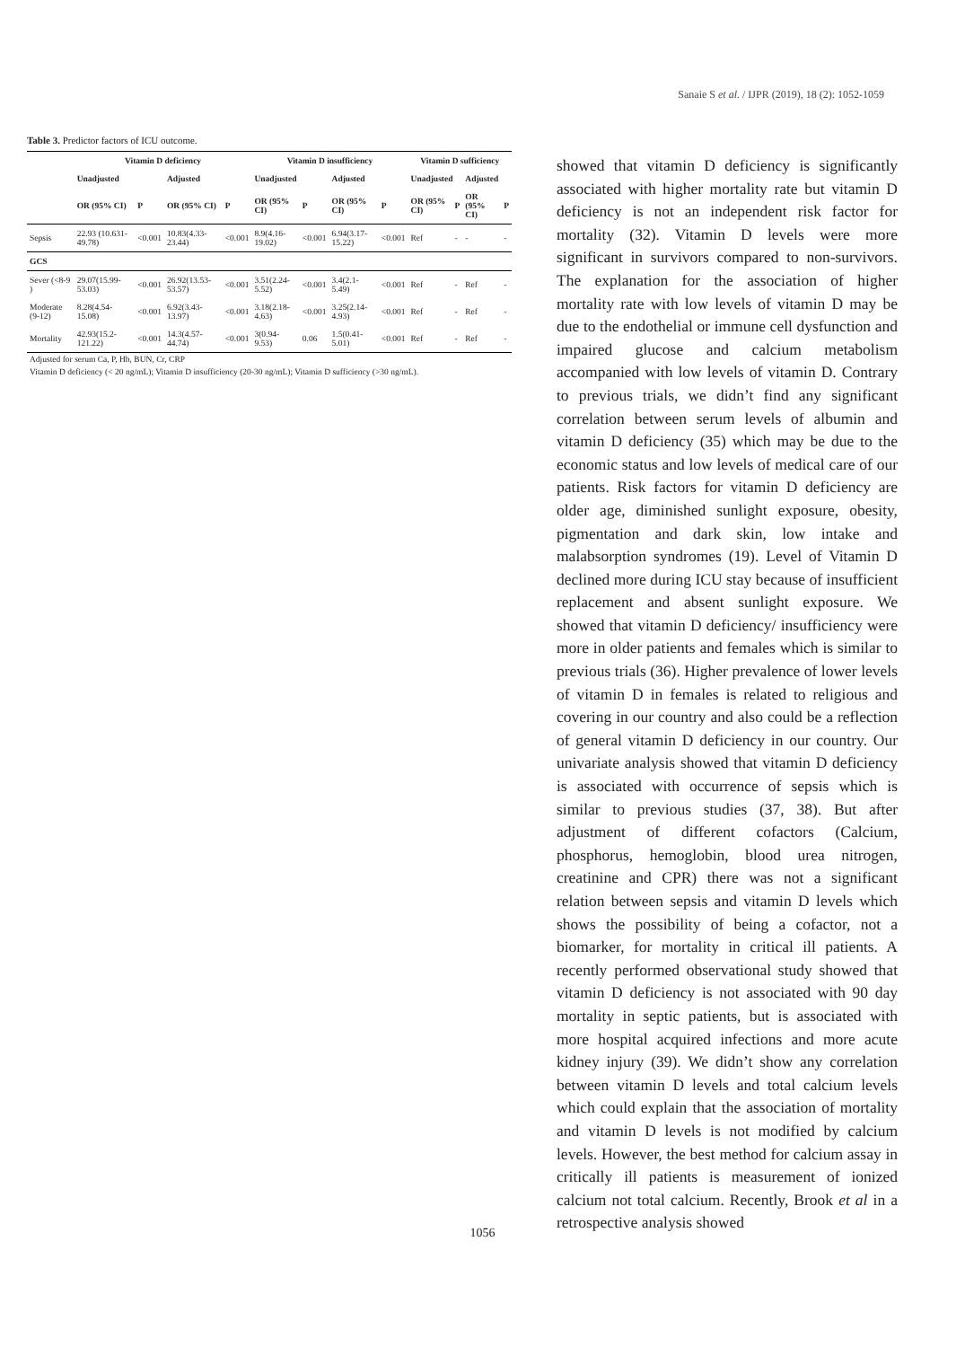Sanaie S et al. / IJPR (2019), 18 (2): 1052-1059
Table 3. Predictor factors of ICU outcome.
| | Vitamin D deficiency | | | | Vitamin D insufficiency | | | | Vitamin D sufficiency | | | |
| --- | --- | --- | --- | --- | --- | --- | --- | --- | --- | --- | --- | --- |
| | Unadjusted | | Adjusted | | Unadjusted | | Adjusted | | Unadjusted | | Adjusted | |
| | OR (95% CI) | P | OR (95% CI) | P | OR (95% CI) | P | OR (95% CI) | P | OR (95% CI) | P | OR (95% CI) | P |
| Sepsis | 22.93 (10.631-49.78) | <0.001 | 10.83(4.33-23.44) | <0.001 | 8.9(4.16-19.02) | <0.001 | 6.94(3.17-15.22) | <0.001 | Ref | - | - | - |
| GCS | | | | | | | | | | | | |
| Sever (<8-9 ) | 29.07(15.99-53.03) | <0.001 | 26.92(13.53-53.57) | <0.001 | 3.51(2.24-5.52) | <0.001 | 3.4(2.1-5.49) | <0.001 | Ref | - | Ref | - |
| Moderate (9-12) | 8.28(4.54-15.08) | <0.001 | 6.92(3.43-13.97) | <0.001 | 3.18(2.18-4.63) | <0.001 | 3.25(2.14-4.93) | <0.001 | Ref | - | Ref | - |
| Mortality | 42.93(15.2-121.22) | <0.001 | 14.3(4.57-44.74) | <0.001 | 3(0.94-9.53) | 0.06 | 1.5(0.41-5.01) | <0.001 | Ref | - | Ref | - |
| Adjusted for serum Ca, P, Hb, BUN, Cr, CRP | | | | | | | | | | | | |
| Vitamin D deficiency (< 20 ng/mL); Vitamin D insufficiency (20-30 ng/mL); Vitamin D sufficiency (>30 ng/mL). | | | | | | | | | | | | |
showed that vitamin D deficiency is significantly associated with higher mortality rate but vitamin D deficiency is not an independent risk factor for mortality (32). Vitamin D levels were more significant in survivors compared to non-survivors. The explanation for the association of higher mortality rate with low levels of vitamin D may be due to the endothelial or immune cell dysfunction and impaired glucose and calcium metabolism accompanied with low levels of vitamin D. Contrary to previous trials, we didn’t find any significant correlation between serum levels of albumin and vitamin D deficiency (35) which may be due to the economic status and low levels of medical care of our patients. Risk factors for vitamin D deficiency are older age, diminished sunlight exposure, obesity, pigmentation and dark skin, low intake and malabsorption syndromes (19). Level of Vitamin D declined more during ICU stay because of insufficient replacement and absent sunlight exposure. We showed that vitamin D deficiency/ insufficiency were more in older patients and females which is similar to previous trials (36). Higher prevalence of lower levels of vitamin D in females is related to religious and covering in our country and also could be a reflection of general vitamin D deficiency in our country. Our univariate analysis showed that vitamin D deficiency is associated with occurrence of sepsis which is similar to previous studies (37, 38). But after adjustment of different cofactors (Calcium, phosphorus, hemoglobin, blood urea nitrogen, creatinine and CPR) there was not a significant relation between sepsis and vitamin D levels which shows the possibility of being a cofactor, not a biomarker, for mortality in critical ill patients. A recently performed observational study showed that vitamin D deficiency is not associated with 90 day mortality in septic patients, but is associated with more hospital acquired infections and more acute kidney injury (39). We didn’t show any correlation between vitamin D levels and total calcium levels which could explain that the association of mortality and vitamin D levels is not modified by calcium levels. However, the best method for calcium assay in critically ill patients is measurement of ionized calcium not total calcium. Recently, Brook et al in a retrospective analysis showed
1056